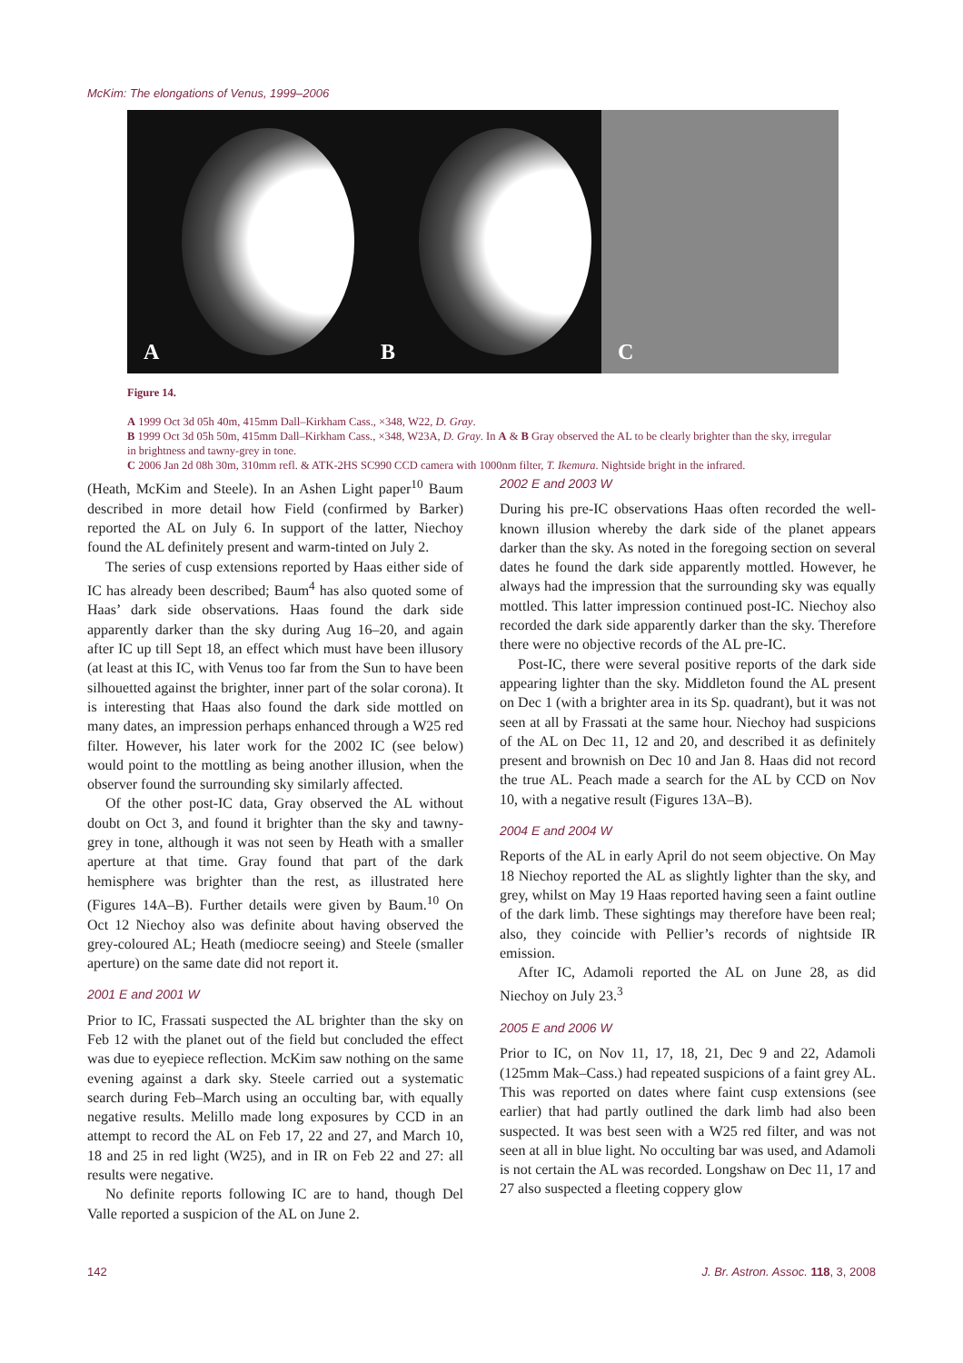McKim: The elongations of Venus, 1999–2006
A
B
C
Figure 14.
A 1999 Oct 3d 05h 40m, 415mm Dall–Kirkham Cass., ×348, W22, D. Gray.
B 1999 Oct 3d 05h 50m, 415mm Dall–Kirkham Cass., ×348, W23A, D. Gray. In A & B Gray observed the AL to be clearly brighter than the sky, irregular in brightness and tawny-grey in tone.
C 2006 Jan 2d 08h 30m, 310mm refl. & ATK-2HS SC990 CCD camera with 1000nm filter, T. Ikemura. Nightside bright in the infrared.
(Heath, McKim and Steele). In an Ashen Light paper<sup>10</sup> Baum described in more detail how Field (confirmed by Barker) reported the AL on July 6. In support of the latter, Niechoy found the AL definitely present and warm-tinted on July 2.
The series of cusp extensions reported by Haas either side of IC has already been described; Baum<sup>4</sup> has also quoted some of Haas’ dark side observations. Haas found the dark side apparently darker than the sky during Aug 16–20, and again after IC up till Sept 18, an effect which must have been illusory (at least at this IC, with Venus too far from the Sun to have been silhouetted against the brighter, inner part of the solar corona). It is interesting that Haas also found the dark side mottled on many dates, an impression perhaps enhanced through a W25 red filter. However, his later work for the 2002 IC (see below) would point to the mottling as being another illusion, when the observer found the surrounding sky similarly affected.
Of the other post-IC data, Gray observed the AL without doubt on Oct 3, and found it brighter than the sky and tawny-grey in tone, although it was not seen by Heath with a smaller aperture at that time. Gray found that part of the dark hemisphere was brighter than the rest, as illustrated here (Figures 14A–B). Further details were given by Baum.<sup>10</sup> On Oct 12 Niechoy also was definite about having observed the grey-coloured AL; Heath (mediocre seeing) and Steele (smaller aperture) on the same date did not report it.
2001 E and 2001 W
Prior to IC, Frassati suspected the AL brighter than the sky on Feb 12 with the planet out of the field but concluded the effect was due to eyepiece reflection. McKim saw nothing on the same evening against a dark sky. Steele carried out a systematic search during Feb–March using an occulting bar, with equally negative results. Melillo made long exposures by CCD in an attempt to record the AL on Feb 17, 22 and 27, and March 10, 18 and 25 in red light (W25), and in IR on Feb 22 and 27: all results were negative.
No definite reports following IC are to hand, though Del Valle reported a suspicion of the AL on June 2.
2002 E and 2003 W
During his pre-IC observations Haas often recorded the well-known illusion whereby the dark side of the planet appears darker than the sky. As noted in the foregoing section on several dates he found the dark side apparently mottled. However, he always had the impression that the surrounding sky was equally mottled. This latter impression continued post-IC. Niechoy also recorded the dark side apparently darker than the sky. Therefore there were no objective records of the AL pre-IC.
Post-IC, there were several positive reports of the dark side appearing lighter than the sky. Middleton found the AL present on Dec 1 (with a brighter area in its Sp. quadrant), but it was not seen at all by Frassati at the same hour. Niechoy had suspicions of the AL on Dec 11, 12 and 20, and described it as definitely present and brownish on Dec 10 and Jan 8. Haas did not record the true AL. Peach made a search for the AL by CCD on Nov 10, with a negative result (Figures 13A–B).
2004 E and 2004 W
Reports of the AL in early April do not seem objective. On May 18 Niechoy reported the AL as slightly lighter than the sky, and grey, whilst on May 19 Haas reported having seen a faint outline of the dark limb. These sightings may therefore have been real; also, they coincide with Pellier’s records of nightside IR emission.
After IC, Adamoli reported the AL on June 28, as did Niechoy on July 23.<sup>3</sup>
2005 E and 2006 W
Prior to IC, on Nov 11, 17, 18, 21, Dec 9 and 22, Adamoli (125mm Mak–Cass.) had repeated suspicions of a faint grey AL. This was reported on dates where faint cusp extensions (see earlier) that had partly outlined the dark limb had also been suspected. It was best seen with a W25 red filter, and was not seen at all in blue light. No occulting bar was used, and Adamoli is not certain the AL was recorded. Longshaw on Dec 11, 17 and 27 also suspected a fleeting coppery glow
142 J. Br. Astron. Assoc. 118, 3, 2008